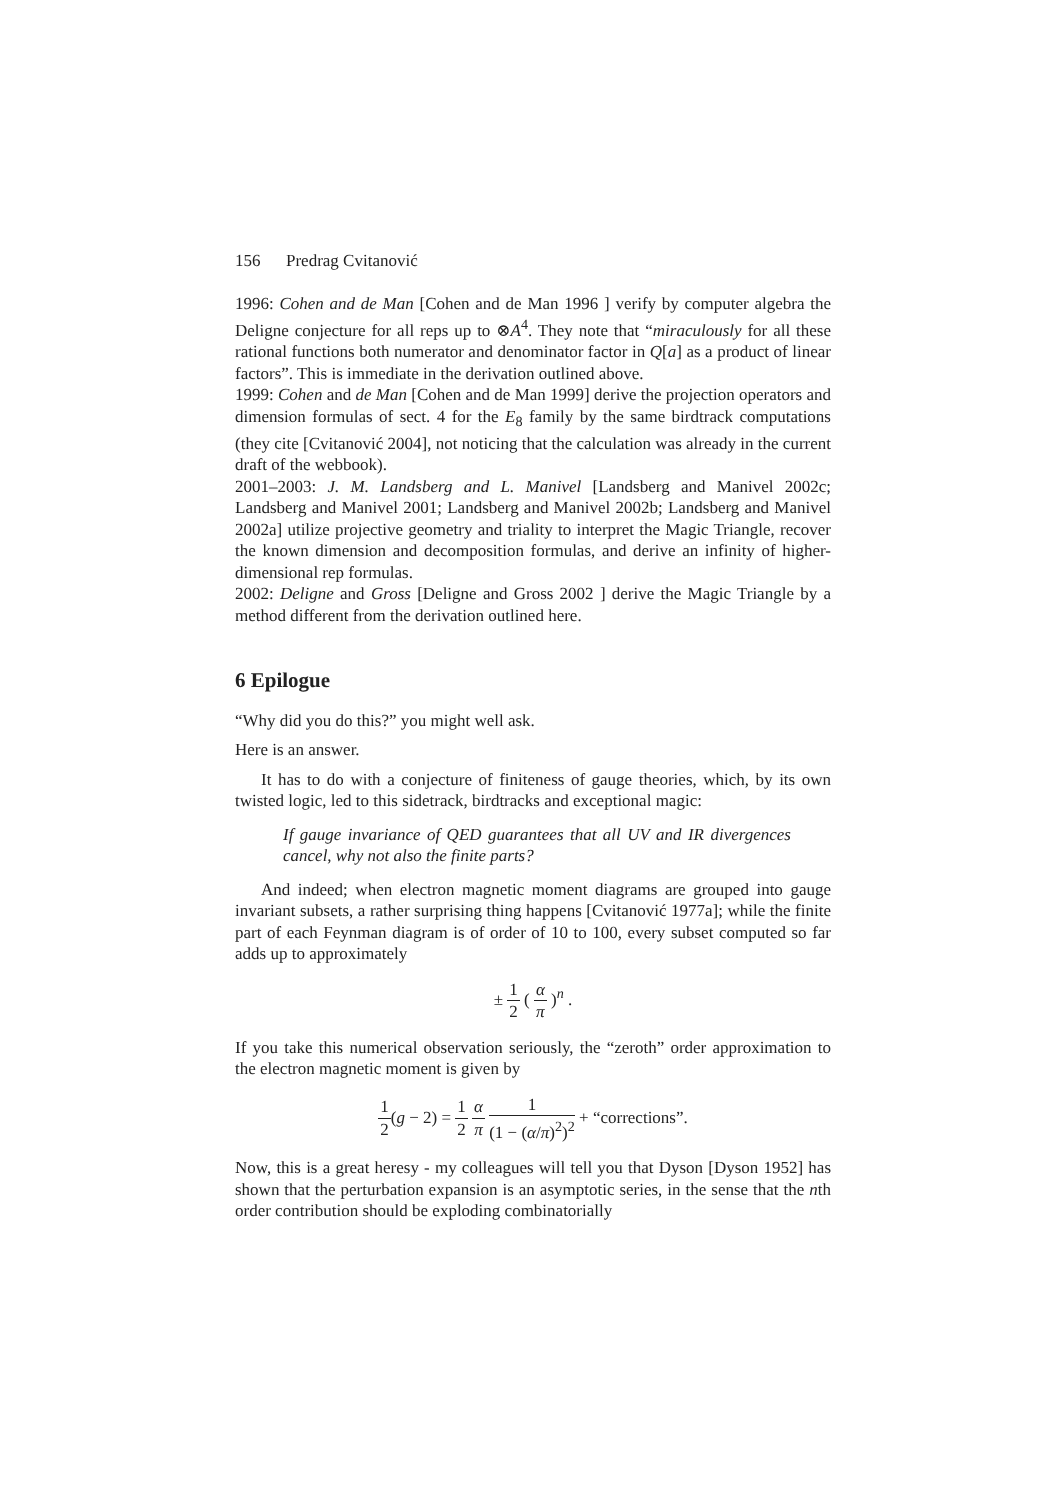156 Predrag Cvitanović
1996: Cohen and de Man [Cohen and de Man 1996 ] verify by computer algebra the Deligne conjecture for all reps up to ⊗A<sup>4</sup>. They note that “miraculously for all these rational functions both numerator and denominator factor in Q[a] as a product of linear factors”. This is immediate in the derivation outlined above.
1999: Cohen and de Man [Cohen and de Man 1999] derive the projection operators and dimension formulas of sect. 4 for the E<sub>8</sub> family by the same birdtrack computations (they cite [Cvitanović 2004], not noticing that the calculation was already in the current draft of the webbook).
2001–2003: J. M. Landsberg and L. Manivel [Landsberg and Manivel 2002c; Landsberg and Manivel 2001; Landsberg and Manivel 2002b; Landsberg and Manivel 2002a] utilize projective geometry and triality to interpret the Magic Triangle, recover the known dimension and decomposition formulas, and derive an infinity of higher-dimensional rep formulas.
2002: Deligne and Gross [Deligne and Gross 2002 ] derive the Magic Triangle by a method different from the derivation outlined here.
6 Epilogue
“Why did you do this?” you might well ask.
Here is an answer.
It has to do with a conjecture of finiteness of gauge theories, which, by its own twisted logic, led to this sidetrack, birdtracks and exceptional magic:
If gauge invariance of QED guarantees that all UV and IR divergences cancel, why not also the finite parts?
And indeed; when electron magnetic moment diagrams are grouped into gauge invariant subsets, a rather surprising thing happens [Cvitanović 1977a]; while the finite part of each Feynman diagram is of order of 10 to 100, every subset computed so far adds up to approximately
± 1 2 ( α π )<sup>n</sup> .
If you take this numerical observation seriously, the “zeroth” order approximation to the electron magnetic moment is given by
1 2(g − 2) = 1 2 α π 1 (1 − (α/π)<sup>2</sup>)<sup>2</sup> + “corrections”.
Now, this is a great heresy - my colleagues will tell you that Dyson [Dyson 1952] has shown that the perturbation expansion is an asymptotic series, in the sense that the nth order contribution should be exploding combinatorially